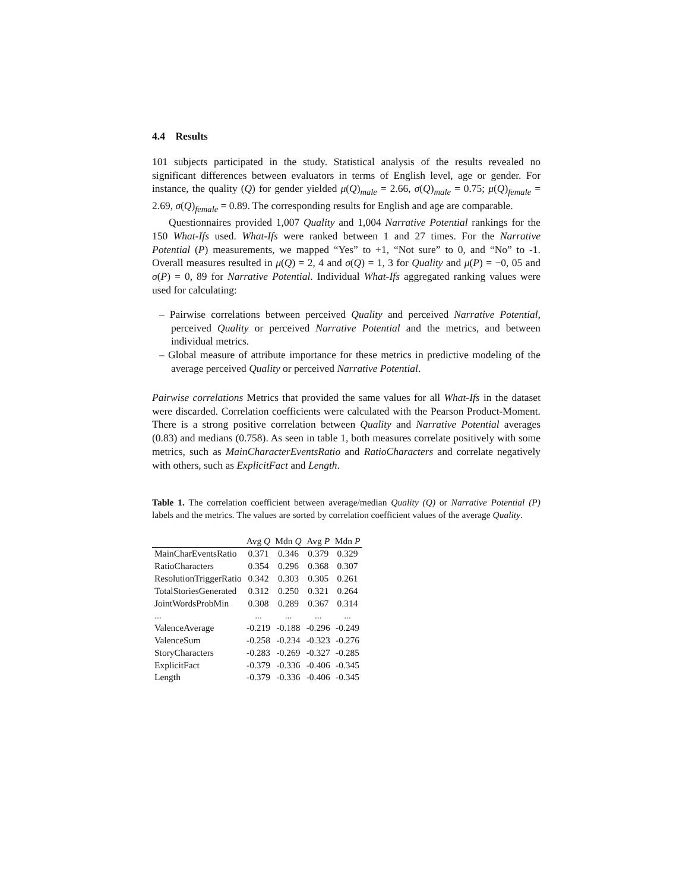4.4 Results
101 subjects participated in the study. Statistical analysis of the results revealed no significant differences between evaluators in terms of English level, age or gender. For instance, the quality (Q) for gender yielded μ(Q)<sub>male</sub> = 2.66, σ(Q)<sub>male</sub> = 0.75; μ(Q)<sub>female</sub> = 2.69, σ(Q)<sub>female</sub> = 0.89. The corresponding results for English and age are comparable.
Questionnaires provided 1,007 Quality and 1,004 Narrative Potential rankings for the 150 What-Ifs used. What-Ifs were ranked between 1 and 27 times. For the Narrative Potential (P) measurements, we mapped “Yes” to +1, “Not sure” to 0, and “No” to -1. Overall measures resulted in μ(Q) = 2, 4 and σ(Q) = 1, 3 for Quality and μ(P) = −0, 05 and σ(P) = 0, 89 for Narrative Potential. Individual What-Ifs aggregated ranking values were used for calculating:
– Pairwise correlations between perceived Quality and perceived Narrative Potential, perceived Quality or perceived Narrative Potential and the metrics, and between individual metrics.
– Global measure of attribute importance for these metrics in predictive modeling of the average perceived Quality or perceived Narrative Potential.
Pairwise correlations Metrics that provided the same values for all What-Ifs in the dataset were discarded. Correlation coefficients were calculated with the Pearson Product-Moment. There is a strong positive correlation between Quality and Narrative Potential averages (0.83) and medians (0.758). As seen in table 1, both measures correlate positively with some metrics, such as MainCharacterEventsRatio and RatioCharacters and correlate negatively with others, such as ExplicitFact and Length.
Table 1. The correlation coefficient between average/median Quality (Q) or Narrative Potential (P) labels and the metrics. The values are sorted by correlation coefficient values of the average Quality.
| | Avg Q | Mdn Q | Avg P | Mdn P |
| --- | --- | --- | --- | --- |
| MainCharEventsRatio | 0.371 | 0.346 | 0.379 | 0.329 |
| RatioCharacters | 0.354 | 0.296 | 0.368 | 0.307 |
| ResolutionTriggerRatio | 0.342 | 0.303 | 0.305 | 0.261 |
| TotalStoriesGenerated | 0.312 | 0.250 | 0.321 | 0.264 |
| JointWordsProbMin | 0.308 | 0.289 | 0.367 | 0.314 |
| ... | ... | ... | ... | ... |
| ValenceAverage | -0.219 | -0.188 | -0.296 | -0.249 |
| ValenceSum | -0.258 | -0.234 | -0.323 | -0.276 |
| StoryCharacters | -0.283 | -0.269 | -0.327 | -0.285 |
| ExplicitFact | -0.379 | -0.336 | -0.406 | -0.345 |
| Length | -0.379 | -0.336 | -0.406 | -0.345 |